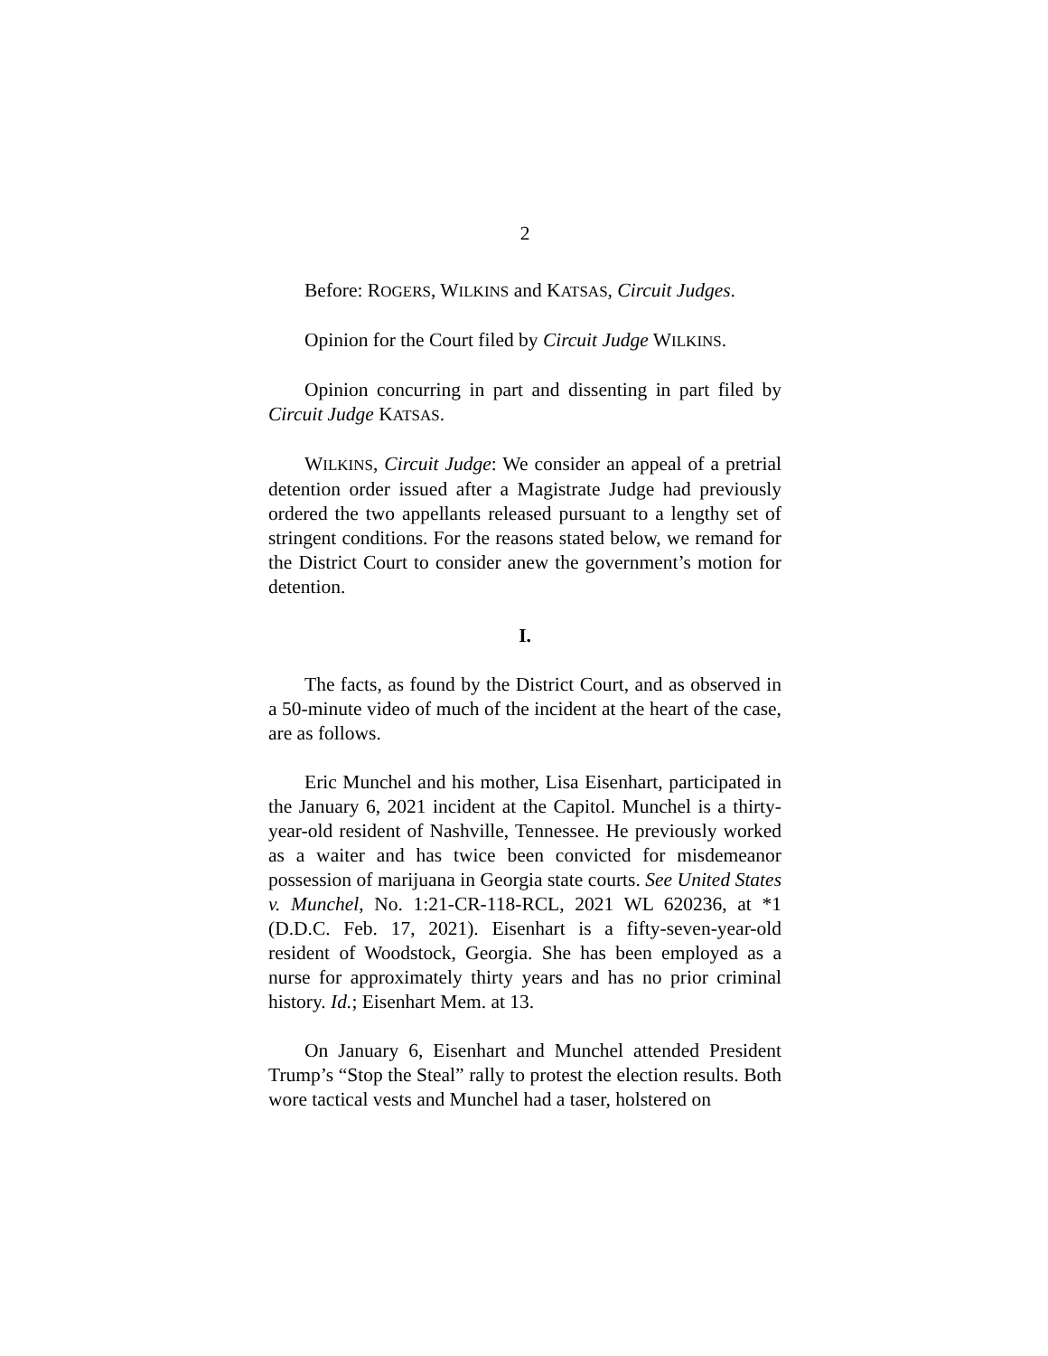2
Before: ROGERS, WILKINS and KATSAS, Circuit Judges.
Opinion for the Court filed by Circuit Judge WILKINS.
Opinion concurring in part and dissenting in part filed by Circuit Judge KATSAS.
WILKINS, Circuit Judge: We consider an appeal of a pretrial detention order issued after a Magistrate Judge had previously ordered the two appellants released pursuant to a lengthy set of stringent conditions. For the reasons stated below, we remand for the District Court to consider anew the government’s motion for detention.
I.
The facts, as found by the District Court, and as observed in a 50-minute video of much of the incident at the heart of the case, are as follows.
Eric Munchel and his mother, Lisa Eisenhart, participated in the January 6, 2021 incident at the Capitol. Munchel is a thirty-year-old resident of Nashville, Tennessee. He previously worked as a waiter and has twice been convicted for misdemeanor possession of marijuana in Georgia state courts. See United States v. Munchel, No. 1:21-CR-118-RCL, 2021 WL 620236, at *1 (D.D.C. Feb. 17, 2021). Eisenhart is a fifty-seven-year-old resident of Woodstock, Georgia. She has been employed as a nurse for approximately thirty years and has no prior criminal history. Id.; Eisenhart Mem. at 13.
On January 6, Eisenhart and Munchel attended President Trump’s “Stop the Steal” rally to protest the election results. Both wore tactical vests and Munchel had a taser, holstered on